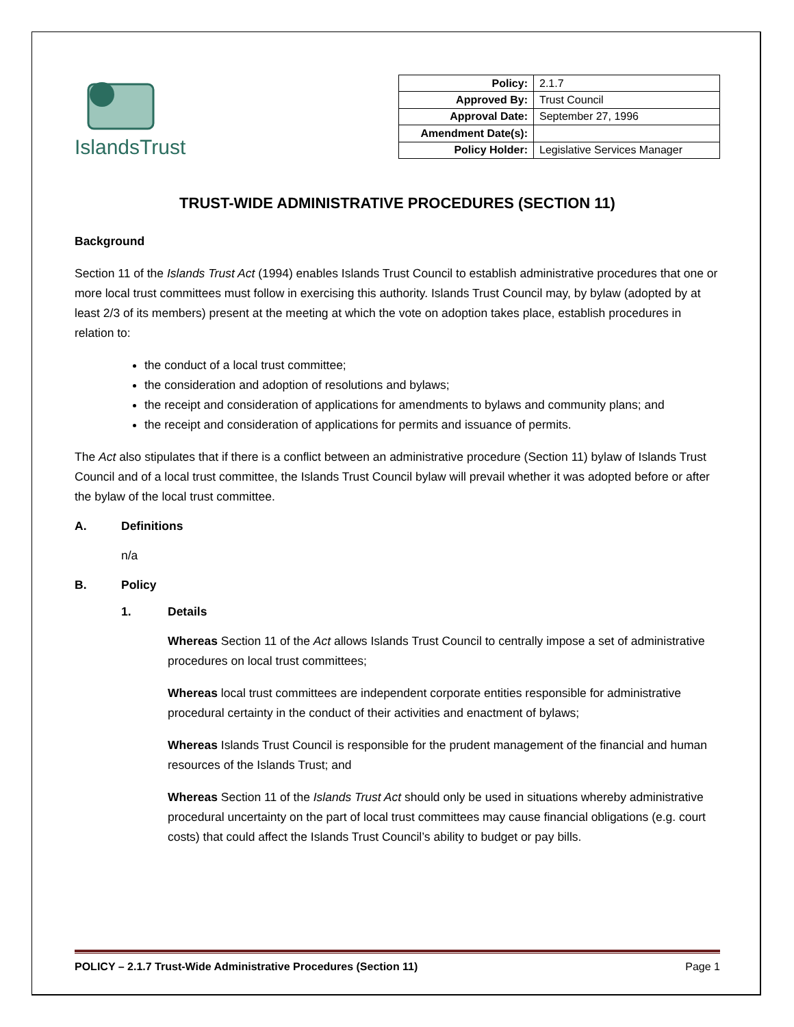IslandsTrust
| Policy: | 2.1.7 |
| Approved By: | Trust Council |
| Approval Date: | September 27, 1996 |
| Amendment Date(s): | |
| Policy Holder: | Legislative Services Manager |
TRUST-WIDE ADMINISTRATIVE PROCEDURES (SECTION 11)
Background
Section 11 of the Islands Trust Act (1994) enables Islands Trust Council to establish administrative procedures that one or more local trust committees must follow in exercising this authority. Islands Trust Council may, by bylaw (adopted by at least 2/3 of its members) present at the meeting at which the vote on adoption takes place, establish procedures in relation to:
the conduct of a local trust committee;
the consideration and adoption of resolutions and bylaws;
the receipt and consideration of applications for amendments to bylaws and community plans; and
the receipt and consideration of applications for permits and issuance of permits.
The Act also stipulates that if there is a conflict between an administrative procedure (Section 11) bylaw of Islands Trust Council and of a local trust committee, the Islands Trust Council bylaw will prevail whether it was adopted before or after the bylaw of the local trust committee.
A. Definitions
n/a
B. Policy
1. Details
Whereas Section 11 of the Act allows Islands Trust Council to centrally impose a set of administrative procedures on local trust committees;
Whereas local trust committees are independent corporate entities responsible for administrative procedural certainty in the conduct of their activities and enactment of bylaws;
Whereas Islands Trust Council is responsible for the prudent management of the financial and human resources of the Islands Trust; and
Whereas Section 11 of the Islands Trust Act should only be used in situations whereby administrative procedural uncertainty on the part of local trust committees may cause financial obligations (e.g. court costs) that could affect the Islands Trust Council’s ability to budget or pay bills.
POLICY – 2.1.7 Trust-Wide Administrative Procedures (Section 11) Page 1